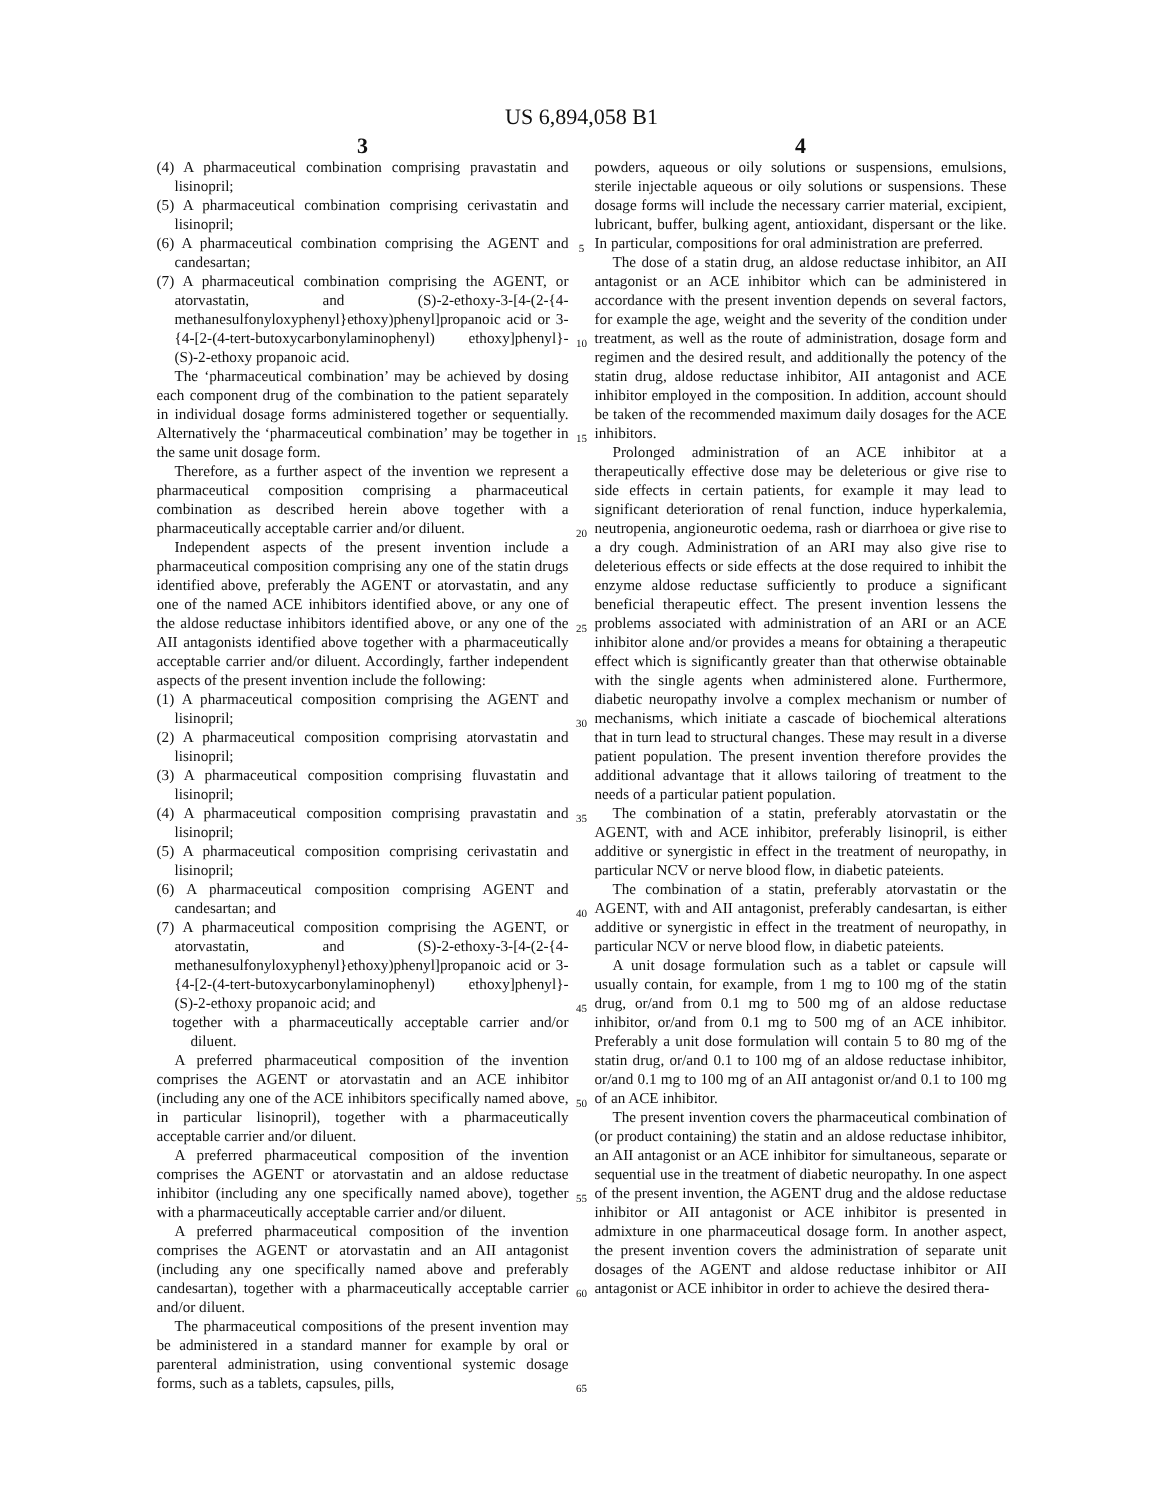US 6,894,058 B1
3
(4) A pharmaceutical combination comprising pravastatin and lisinopril;
(5) A pharmaceutical combination comprising cerivastatin and lisinopril;
(6) A pharmaceutical combination comprising the AGENT and candesartan;
(7) A pharmaceutical combination comprising the AGENT, or atorvastatin, and (S)-2-ethoxy-3-[4-(2-{4-methanesulfonyloxyphenyl}ethoxy)phenyl]propanoic acid or 3-{4-[2-(4-tert-butoxycarbonylaminophenyl) ethoxy]phenyl}-(S)-2-ethoxy propanoic acid.
The ‘pharmaceutical combination’ may be achieved by dosing each component drug of the combination to the patient separately in individual dosage forms administered together or sequentially. Alternatively the ‘pharmaceutical combination’ may be together in the same unit dosage form.
Therefore, as a further aspect of the invention we represent a pharmaceutical composition comprising a pharmaceutical combination as described herein above together with a pharmaceutically acceptable carrier and/or diluent.
Independent aspects of the present invention include a pharmaceutical composition comprising any one of the statin drugs identified above, preferably the AGENT or atorvastatin, and any one of the named ACE inhibitors identified above, or any one of the aldose reductase inhibitors identified above, or any one of the AII antagonists identified above together with a pharmaceutically acceptable carrier and/or diluent. Accordingly, farther independent aspects of the present invention include the following:
(1) A pharmaceutical composition comprising the AGENT and lisinopril;
(2) A pharmaceutical composition comprising atorvastatin and lisinopril;
(3) A pharmaceutical composition comprising fluvastatin and lisinopril;
(4) A pharmaceutical composition comprising pravastatin and lisinopril;
(5) A pharmaceutical composition comprising cerivastatin and lisinopril;
(6) A pharmaceutical composition comprising AGENT and candesartan; and
(7) A pharmaceutical composition comprising the AGENT, or atorvastatin, and (S)-2-ethoxy-3-[4-(2-{4-methanesulfonyloxyphenyl}ethoxy)phenyl]propanoic acid or 3-{4-[2-(4-tert-butoxycarbonylaminophenyl) ethoxy]phenyl}-(S)-2-ethoxy propanoic acid; and
together with a pharmaceutically acceptable carrier and/or diluent.
A preferred pharmaceutical composition of the invention comprises the AGENT or atorvastatin and an ACE inhibitor (including any one of the ACE inhibitors specifically named above, in particular lisinopril), together with a pharmaceutically acceptable carrier and/or diluent.
A preferred pharmaceutical composition of the invention comprises the AGENT or atorvastatin and an aldose reductase inhibitor (including any one specifically named above), together with a pharmaceutically acceptable carrier and/or diluent.
A preferred pharmaceutical composition of the invention comprises the AGENT or atorvastatin and an AII antagonist (including any one specifically named above and preferably candesartan), together with a pharmaceutically acceptable carrier and/or diluent.
The pharmaceutical compositions of the present invention may be administered in a standard manner for example by oral or parenteral administration, using conventional systemic dosage forms, such as a tablets, capsules, pills,
5
10
15
20
25
30
35
40
45
50
55
60
65
4
powders, aqueous or oily solutions or suspensions, emulsions, sterile injectable aqueous or oily solutions or suspensions. These dosage forms will include the necessary carrier material, excipient, lubricant, buffer, bulking agent, antioxidant, dispersant or the like. In particular, compositions for oral administration are preferred.
The dose of a statin drug, an aldose reductase inhibitor, an AII antagonist or an ACE inhibitor which can be administered in accordance with the present invention depends on several factors, for example the age, weight and the severity of the condition under treatment, as well as the route of administration, dosage form and regimen and the desired result, and additionally the potency of the statin drug, aldose reductase inhibitor, AII antagonist and ACE inhibitor employed in the composition. In addition, account should be taken of the recommended maximum daily dosages for the ACE inhibitors.
Prolonged administration of an ACE inhibitor at a therapeutically effective dose may be deleterious or give rise to side effects in certain patients, for example it may lead to significant deterioration of renal function, induce hyperkalemia, neutropenia, angioneurotic oedema, rash or diarrhoea or give rise to a dry cough. Administration of an ARI may also give rise to deleterious effects or side effects at the dose required to inhibit the enzyme aldose reductase sufficiently to produce a significant beneficial therapeutic effect. The present invention lessens the problems associated with administration of an ARI or an ACE inhibitor alone and/or provides a means for obtaining a therapeutic effect which is significantly greater than that otherwise obtainable with the single agents when administered alone. Furthermore, diabetic neuropathy involve a complex mechanism or number of mechanisms, which initiate a cascade of biochemical alterations that in turn lead to structural changes. These may result in a diverse patient population. The present invention therefore provides the additional advantage that it allows tailoring of treatment to the needs of a particular patient population.
The combination of a statin, preferably atorvastatin or the AGENT, with and ACE inhibitor, preferably lisinopril, is either additive or synergistic in effect in the treatment of neuropathy, in particular NCV or nerve blood flow, in diabetic pateients.
The combination of a statin, preferably atorvastatin or the AGENT, with and AII antagonist, preferably candesartan, is either additive or synergistic in effect in the treatment of neuropathy, in particular NCV or nerve blood flow, in diabetic pateients.
A unit dosage formulation such as a tablet or capsule will usually contain, for example, from 1 mg to 100 mg of the statin drug, or/and from 0.1 mg to 500 mg of an aldose reductase inhibitor, or/and from 0.1 mg to 500 mg of an ACE inhibitor. Preferably a unit dose formulation will contain 5 to 80 mg of the statin drug, or/and 0.1 to 100 mg of an aldose reductase inhibitor, or/and 0.1 mg to 100 mg of an AII antagonist or/and 0.1 to 100 mg of an ACE inhibitor.
The present invention covers the pharmaceutical combination of (or product containing) the statin and an aldose reductase inhibitor, an AII antagonist or an ACE inhibitor for simultaneous, separate or sequential use in the treatment of diabetic neuropathy. In one aspect of the present invention, the AGENT drug and the aldose reductase inhibitor or AII antagonist or ACE inhibitor is presented in admixture in one pharmaceutical dosage form. In another aspect, the present invention covers the administration of separate unit dosages of the AGENT and aldose reductase inhibitor or AII antagonist or ACE inhibitor in order to achieve the desired thera-